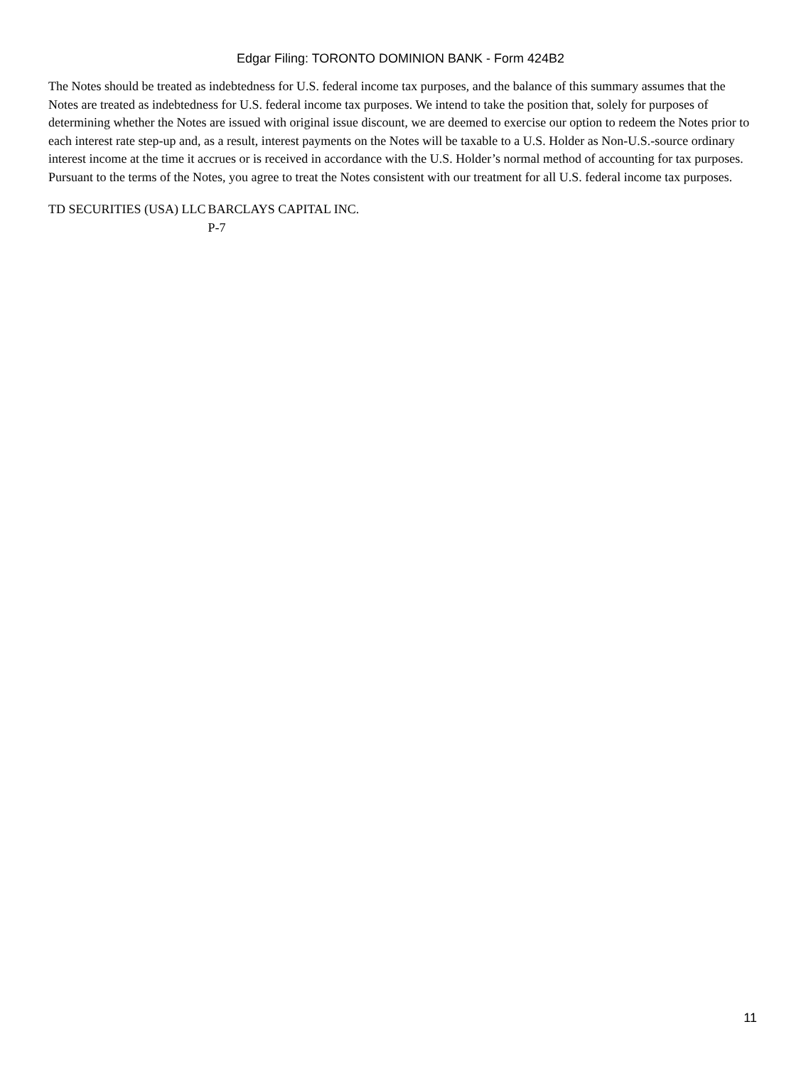Edgar Filing: TORONTO DOMINION BANK - Form 424B2
The Notes should be treated as indebtedness for U.S. federal income tax purposes, and the balance of this summary assumes that the Notes are treated as indebtedness for U.S. federal income tax purposes. We intend to take the position that, solely for purposes of determining whether the Notes are issued with original issue discount, we are deemed to exercise our option to redeem the Notes prior to each interest rate step-up and, as a result, interest payments on the Notes will be taxable to a U.S. Holder as Non-U.S.-source ordinary interest income at the time it accrues or is received in accordance with the U.S. Holder’s normal method of accounting for tax purposes. Pursuant to the terms of the Notes, you agree to treat the Notes consistent with our treatment for all U.S. federal income tax purposes.
| TD SECURITIES (USA) LLC | BARCLAYS CAPITAL INC. |
| | P-7 |
11